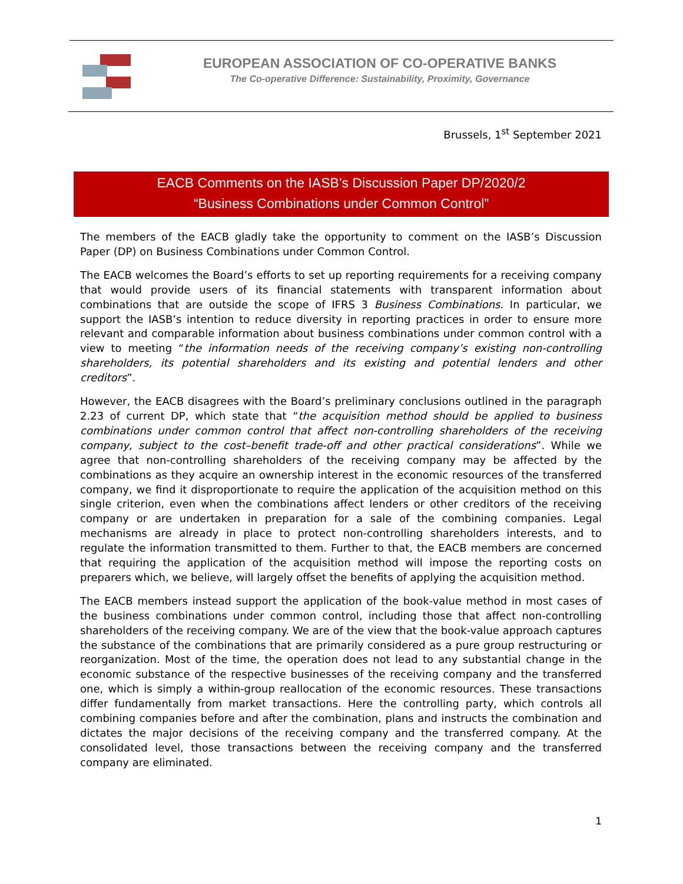EUROPEAN ASSOCIATION OF CO-OPERATIVE BANKS
The Co-operative Difference: Sustainability, Proximity, Governance
Brussels, 1<sup>st</sup> September 2021
EACB Comments on the IASB’s Discussion Paper DP/2020/2
“Business Combinations under Common Control”
The members of the EACB gladly take the opportunity to comment on the IASB’s Discussion Paper (DP) on Business Combinations under Common Control.
The EACB welcomes the Board’s efforts to set up reporting requirements for a receiving company that would provide users of its financial statements with transparent information about combinations that are outside the scope of IFRS 3 Business Combinations. In particular, we support the IASB’s intention to reduce diversity in reporting practices in order to ensure more relevant and comparable information about business combinations under common control with a view to meeting “the information needs of the receiving company’s existing non-controlling shareholders, its potential shareholders and its existing and potential lenders and other creditors”.
However, the EACB disagrees with the Board’s preliminary conclusions outlined in the paragraph 2.23 of current DP, which state that “the acquisition method should be applied to business combinations under common control that affect non-controlling shareholders of the receiving company, subject to the cost–benefit trade-off and other practical considerations”. While we agree that non-controlling shareholders of the receiving company may be affected by the combinations as they acquire an ownership interest in the economic resources of the transferred company, we find it disproportionate to require the application of the acquisition method on this single criterion, even when the combinations affect lenders or other creditors of the receiving company or are undertaken in preparation for a sale of the combining companies. Legal mechanisms are already in place to protect non-controlling shareholders interests, and to regulate the information transmitted to them. Further to that, the EACB members are concerned that requiring the application of the acquisition method will impose the reporting costs on preparers which, we believe, will largely offset the benefits of applying the acquisition method.
The EACB members instead support the application of the book-value method in most cases of the business combinations under common control, including those that affect non-controlling shareholders of the receiving company. We are of the view that the book-value approach captures the substance of the combinations that are primarily considered as a pure group restructuring or reorganization. Most of the time, the operation does not lead to any substantial change in the economic substance of the respective businesses of the receiving company and the transferred one, which is simply a within-group reallocation of the economic resources. These transactions differ fundamentally from market transactions. Here the controlling party, which controls all combining companies before and after the combination, plans and instructs the combination and dictates the major decisions of the receiving company and the transferred company. At the consolidated level, those transactions between the receiving company and the transferred company are eliminated.
1